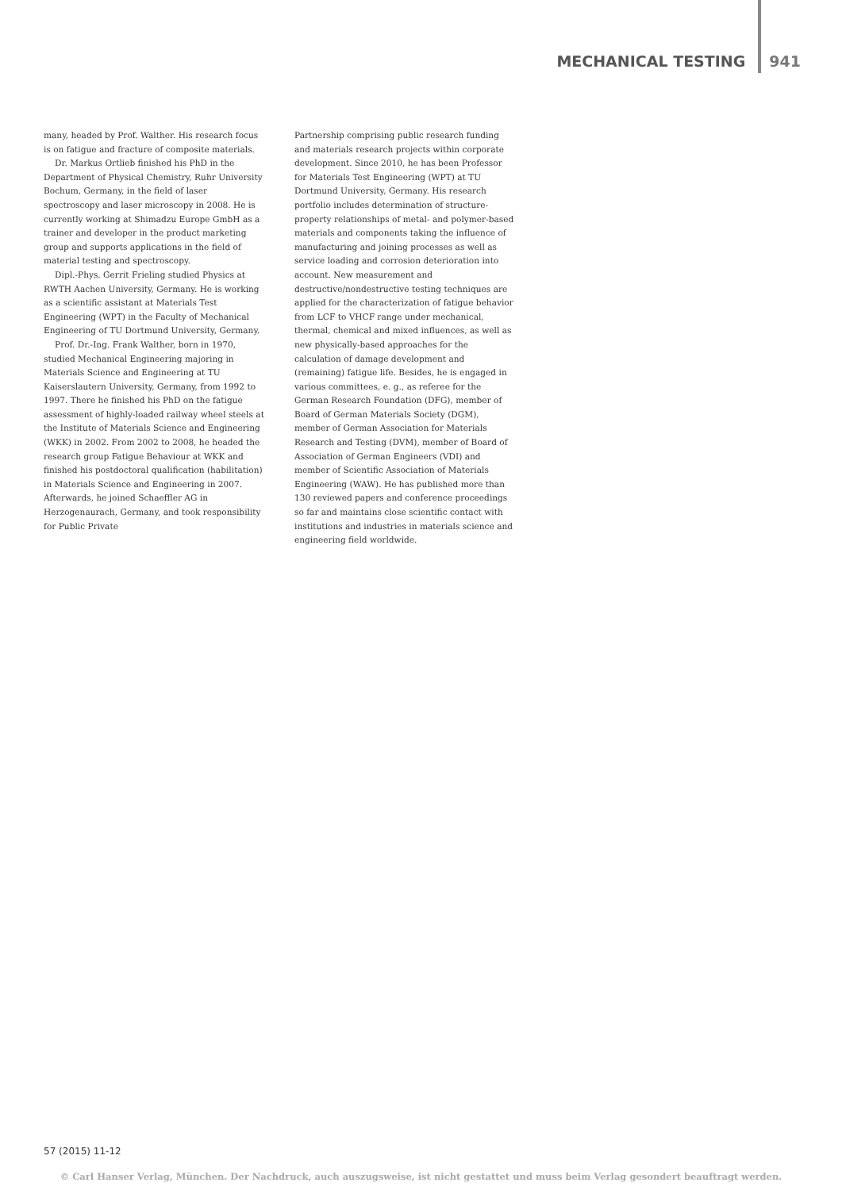MECHANICAL TESTING 941
many, headed by Prof. Walther. His research focus is on fatigue and fracture of composite materials.
Dr. Markus Ortlieb finished his PhD in the Department of Physical Chemistry, Ruhr University Bochum, Germany, in the field of laser spectroscopy and laser microscopy in 2008. He is currently working at Shimadzu Europe GmbH as a trainer and developer in the product marketing group and supports applications in the field of material testing and spectroscopy.
Dipl.-Phys. Gerrit Frieling studied Physics at RWTH Aachen University, Germany. He is working as a scientific assistant at Materials Test Engineering (WPT) in the Faculty of Mechanical Engineering of TU Dortmund University, Germany.
Prof. Dr.-Ing. Frank Walther, born in 1970, studied Mechanical Engineering majoring in Materials Science and Engineering at TU Kaiserslautern University, Germany, from 1992 to 1997. There he finished his PhD on the fatigue assessment of highly-loaded railway wheel steels at the Institute of Materials Science and Engineering (WKK) in 2002. From 2002 to 2008, he headed the research group Fatigue Behaviour at WKK and finished his postdoctoral qualification (habilitation) in Materials Science and Engineering in 2007. Afterwards, he joined Schaeffler AG in Herzogenaurach, Germany, and took responsibility for Public Private
Partnership comprising public research funding and materials research projects within corporate development. Since 2010, he has been Professor for Materials Test Engineering (WPT) at TU Dortmund University, Germany. His research portfolio includes determination of structure-property relationships of metal- and polymer-based materials and components taking the influence of manufacturing and joining processes as well as service loading and corrosion deterioration into account. New measurement and destructive/nondestructive testing techniques are applied for the characterization of fatigue behavior from LCF to VHCF range under mechanical, thermal, chemical and mixed influences, as well as new physically-based approaches for the calculation of damage development and (remaining) fatigue life. Besides, he is engaged in various committees, e. g., as referee for the German Research Foundation (DFG), member of Board of German Materials Society (DGM), member of German Association for Materials Research and Testing (DVM), member of Board of Association of German Engineers (VDI) and member of Scientific Association of Materials Engineering (WAW). He has published more than 130 reviewed papers and conference proceedings so far and maintains close scientific contact with institutions and industries in materials science and engineering field worldwide.
57 (2015) 11-12
© Carl Hanser Verlag, München. Der Nachdruck, auch auszugsweise, ist nicht gestattet und muss beim Verlag gesondert beauftragt werden.